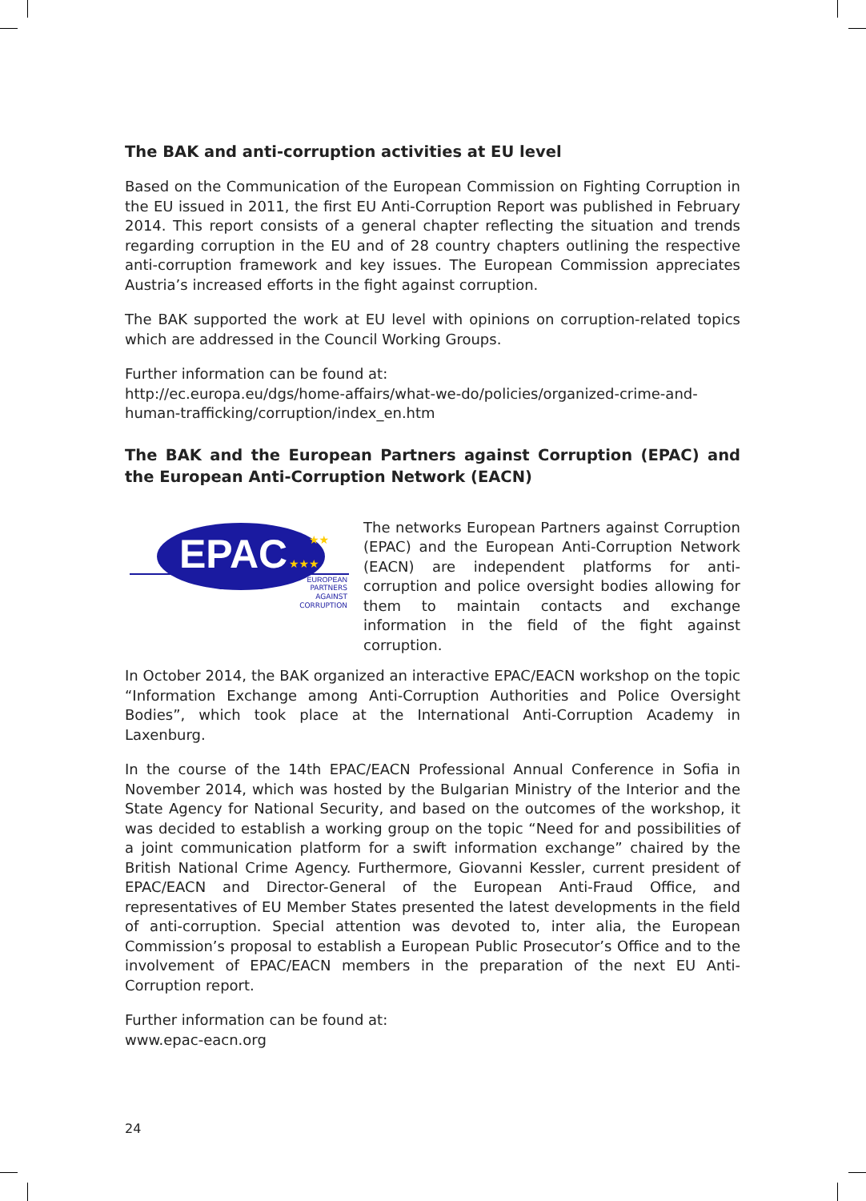The BAK and anti-corruption activities at EU level
Based on the Communication of the European Commission on Fighting Corruption in the EU issued in 2011, the first EU Anti-Corruption Report was published in February 2014. This report consists of a general chapter reflecting the situation and trends regarding corruption in the EU and of 28 country chapters outlining the respective anti-corruption framework and key issues. The European Commission appreciates Austria’s increased efforts in the fight against corruption.
The BAK supported the work at EU level with opinions on corruption-related topics which are addressed in the Council Working Groups.
Further information can be found at:
http://ec.europa.eu/dgs/home-affairs/what-we-do/policies/organized-crime-and-human-trafficking/corruption/index_en.htm
The BAK and the European Partners against Corruption (EPAC) and the European Anti-Corruption Network (EACN)
EPAC
★★
★★★
EUROPEAN
PARTNERS
AGAINST
CORRUPTION
The networks European Partners against Corruption (EPAC) and the European Anti-Corruption Network (EACN) are independent platforms for anti-corruption and police oversight bodies allowing for them to maintain contacts and exchange information in the field of the fight against corruption.
In October 2014, the BAK organized an interactive EPAC/EACN workshop on the topic “Information Exchange among Anti-Corruption Authorities and Police Oversight Bodies”, which took place at the International Anti-Corruption Academy in Laxenburg.
In the course of the 14th EPAC/EACN Professional Annual Conference in Sofia in November 2014, which was hosted by the Bulgarian Ministry of the Interior and the State Agency for National Security, and based on the outcomes of the workshop, it was decided to establish a working group on the topic “Need for and possibilities of a joint communication platform for a swift information exchange” chaired by the British National Crime Agency. Furthermore, Giovanni Kessler, current president of EPAC/EACN and Director-General of the European Anti-Fraud Office, and representatives of EU Member States presented the latest developments in the field of anti-corruption. Special attention was devoted to, inter alia, the European Commission’s proposal to establish a European Public Prosecutor’s Office and to the involvement of EPAC/EACN members in the preparation of the next EU Anti-Corruption report.
Further information can be found at:
www.epac-eacn.org
24